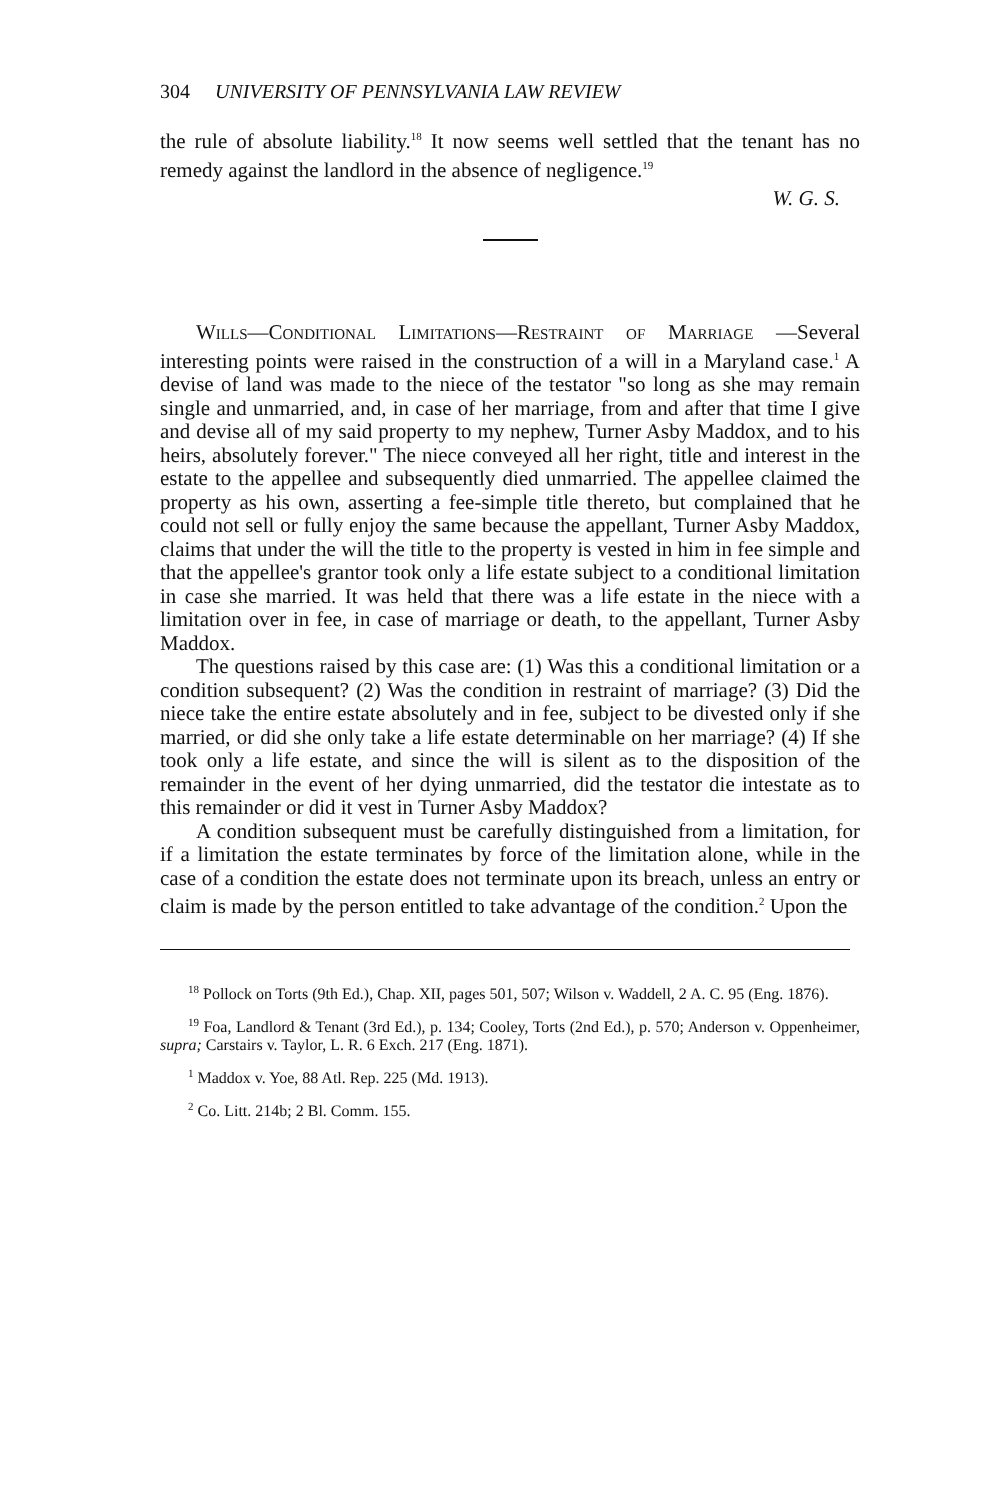304 UNIVERSITY OF PENNSYLVANIA LAW REVIEW
the rule of absolute liability.<sup>18</sup> It now seems well settled that the tenant has no remedy against the landlord in the absence of negligence.<sup>19</sup>
W. G. S.
Wills—Conditional Limitations—Restraint of Marriage —Several interesting points were raised in the construction of a will in a Maryland case.<sup>1</sup> A devise of land was made to the niece of the testator "so long as she may remain single and unmarried, and, in case of her marriage, from and after that time I give and devise all of my said property to my nephew, Turner Asby Maddox, and to his heirs, absolutely forever." The niece conveyed all her right, title and interest in the estate to the appellee and subsequently died unmarried. The appellee claimed the property as his own, asserting a fee-simple title thereto, but complained that he could not sell or fully enjoy the same because the appellant, Turner Asby Maddox, claims that under the will the title to the property is vested in him in fee simple and that the appellee's grantor took only a life estate subject to a conditional limitation in case she married. It was held that there was a life estate in the niece with a limitation over in fee, in case of marriage or death, to the appellant, Turner Asby Maddox.
The questions raised by this case are: (1) Was this a conditional limitation or a condition subsequent? (2) Was the condition in restraint of marriage? (3) Did the niece take the entire estate absolutely and in fee, subject to be divested only if she married, or did she only take a life estate determinable on her marriage? (4) If she took only a life estate, and since the will is silent as to the disposition of the remainder in the event of her dying unmarried, did the testator die intestate as to this remainder or did it vest in Turner Asby Maddox?
A condition subsequent must be carefully distinguished from a limitation, for if a limitation the estate terminates by force of the limitation alone, while in the case of a condition the estate does not terminate upon its breach, unless an entry or claim is made by the person entitled to take advantage of the condition.<sup>2</sup> Upon the
<sup>18</sup> Pollock on Torts (9th Ed.), Chap. XII, pages 501, 507; Wilson v. Waddell, 2 A. C. 95 (Eng. 1876).
<sup>19</sup> Foa, Landlord & Tenant (3rd Ed.), p. 134; Cooley, Torts (2nd Ed.), p. 570; Anderson v. Oppenheimer, supra; Carstairs v. Taylor, L. R. 6 Exch. 217 (Eng. 1871).
<sup>1</sup> Maddox v. Yoe, 88 Atl. Rep. 225 (Md. 1913).
<sup>2</sup> Co. Litt. 214b; 2 Bl. Comm. 155.